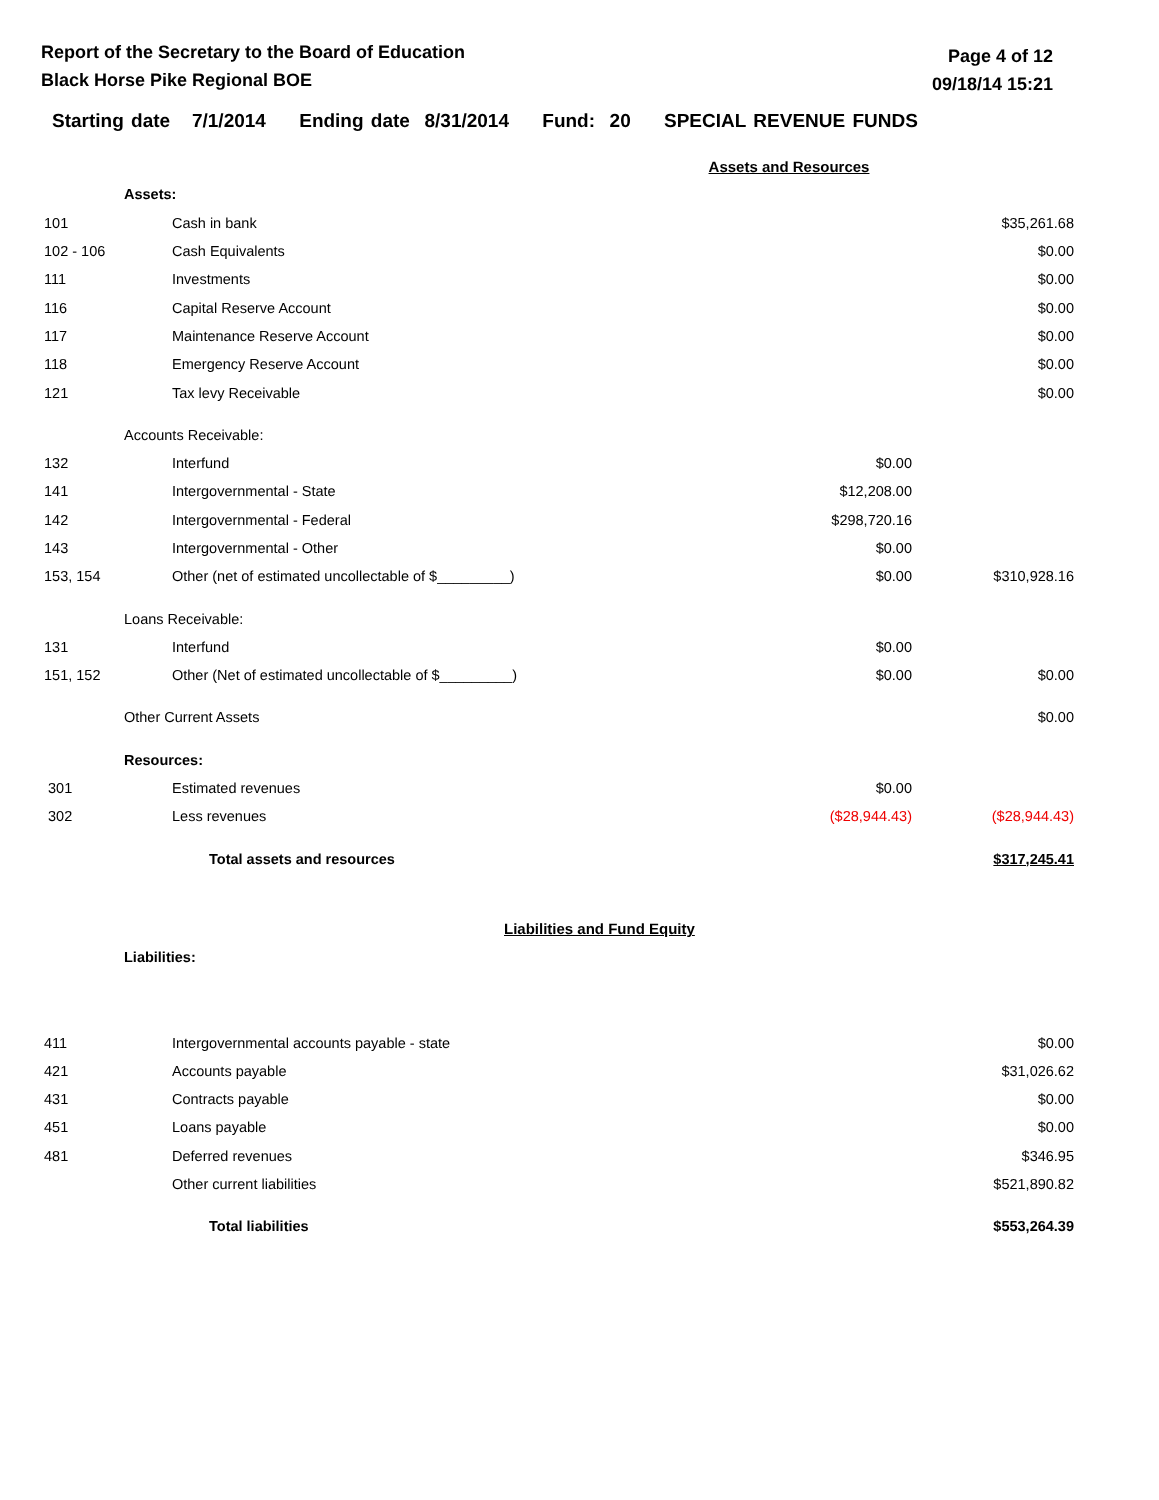Report of the Secretary to the Board of Education
Black Horse Pike Regional BOE
Page 4 of 12
09/18/14 15:21
Starting date 7/1/2014 Ending date 8/31/2014 Fund: 20 SPECIAL REVENUE FUNDS
| Assets and Resources | | | | |
| | Assets: | | | |
| 101 | | Cash in bank | | $35,261.68 |
| 102 - 106 | | Cash Equivalents | | $0.00 |
| 111 | | Investments | | $0.00 |
| 116 | | Capital Reserve Account | | $0.00 |
| 117 | | Maintenance Reserve Account | | $0.00 |
| 118 | | Emergency Reserve Account | | $0.00 |
| 121 | | Tax levy Receivable | | $0.00 |
| | Accounts Receivable: | | | |
| 132 | | Interfund | $0.00 | |
| 141 | | Intergovernmental - State | $12,208.00 | |
| 142 | | Intergovernmental - Federal | $298,720.16 | |
| 143 | | Intergovernmental - Other | $0.00 | |
| 153, 154 | | Other (net of estimated uncollectable of $_________) | $0.00 | $310,928.16 |
| | Loans Receivable: | | | |
| 131 | | Interfund | $0.00 | |
| 151, 152 | | Other (Net of estimated uncollectable of $_________) | $0.00 | $0.00 |
| | Other Current Assets | | | $0.00 |
| | Resources: | | | |
| 301 | | Estimated revenues | $0.00 | |
| 302 | | Less revenues | ($28,944.43) | ($28,944.43) |
| | | Total assets and resources | | $317,245.41 |
| Liabilities and Fund Equity | | | | |
| | Liabilities: | | | |
| 411 | | Intergovernmental accounts payable - state | | $0.00 |
| 421 | | Accounts payable | | $31,026.62 |
| 431 | | Contracts payable | | $0.00 |
| 451 | | Loans payable | | $0.00 |
| 481 | | Deferred revenues | | $346.95 |
| | | Other current liabilities | | $521,890.82 |
| | | Total liabilities | | $553,264.39 |